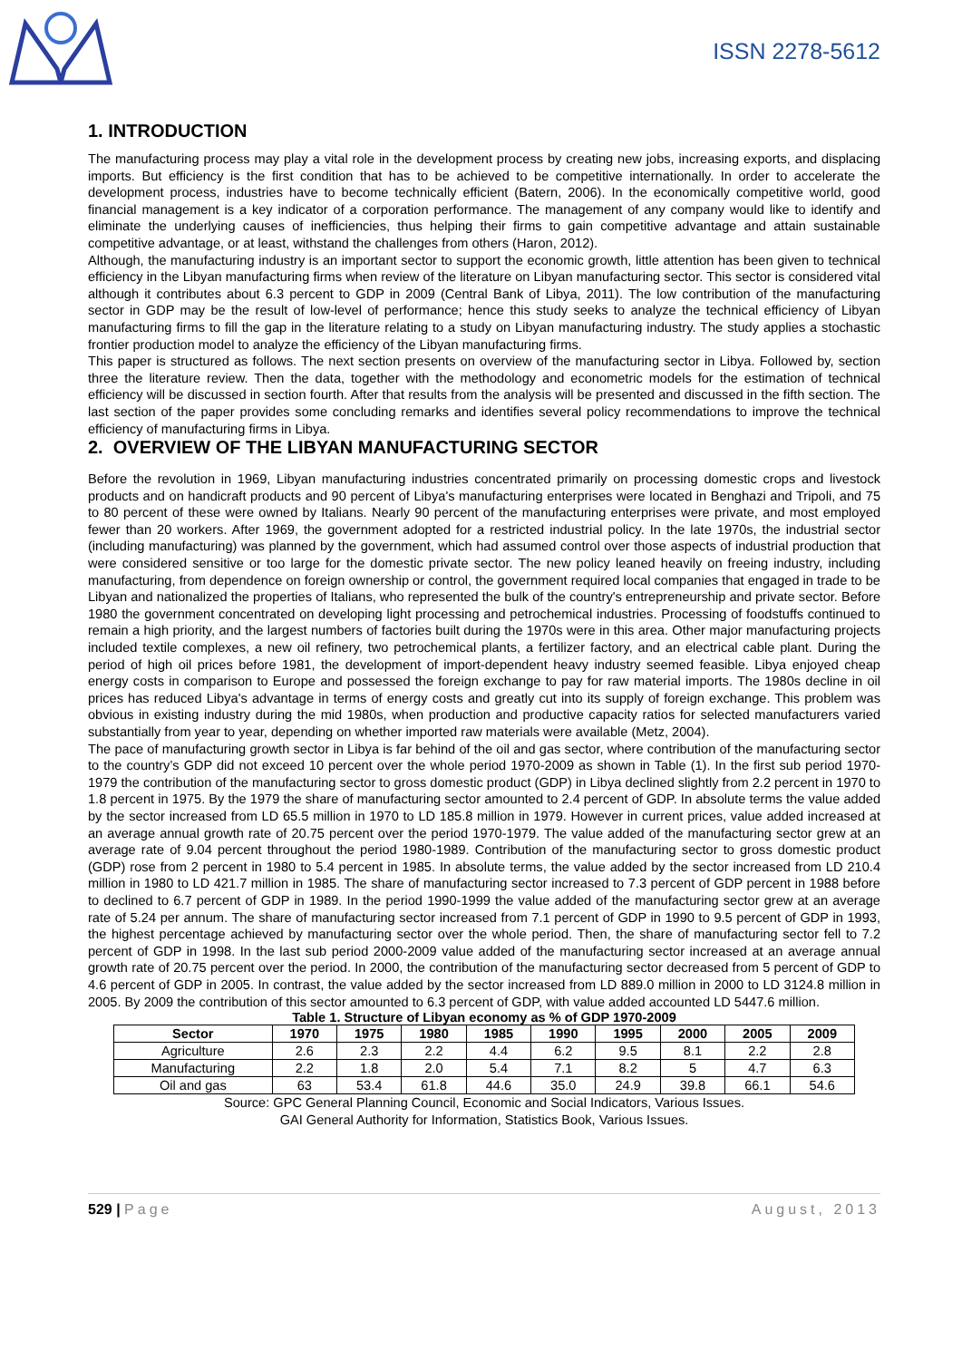ISSN 2278-5612
1. INTRODUCTION
The manufacturing process may play a vital role in the development process by creating new jobs, increasing exports, and displacing imports. But efficiency is the first condition that has to be achieved to be competitive internationally. In order to accelerate the development process, industries have to become technically efficient (Batern, 2006). In the economically competitive world, good financial management is a key indicator of a corporation performance. The management of any company would like to identify and eliminate the underlying causes of inefficiencies, thus helping their firms to gain competitive advantage and attain sustainable competitive advantage, or at least, withstand the challenges from others (Haron, 2012).
Although, the manufacturing industry is an important sector to support the economic growth, little attention has been given to technical efficiency in the Libyan manufacturing firms when review of the literature on Libyan manufacturing sector. This sector is considered vital although it contributes about 6.3 percent to GDP in 2009 (Central Bank of Libya, 2011). The low contribution of the manufacturing sector in GDP may be the result of low-level of performance; hence this study seeks to analyze the technical efficiency of Libyan manufacturing firms to fill the gap in the literature relating to a study on Libyan manufacturing industry. The study applies a stochastic frontier production model to analyze the efficiency of the Libyan manufacturing firms.
This paper is structured as follows. The next section presents on overview of the manufacturing sector in Libya. Followed by, section three the literature review. Then the data, together with the methodology and econometric models for the estimation of technical efficiency will be discussed in section fourth. After that results from the analysis will be presented and discussed in the fifth section. The last section of the paper provides some concluding remarks and identifies several policy recommendations to improve the technical efficiency of manufacturing firms in Libya.
2. OVERVIEW OF THE LIBYAN MANUFACTURING SECTOR
Before the revolution in 1969, Libyan manufacturing industries concentrated primarily on processing domestic crops and livestock products and on handicraft products and 90 percent of Libya's manufacturing enterprises were located in Benghazi and Tripoli, and 75 to 80 percent of these were owned by Italians. Nearly 90 percent of the manufacturing enterprises were private, and most employed fewer than 20 workers. After 1969, the government adopted for a restricted industrial policy. In the late 1970s, the industrial sector (including manufacturing) was planned by the government, which had assumed control over those aspects of industrial production that were considered sensitive or too large for the domestic private sector. The new policy leaned heavily on freeing industry, including manufacturing, from dependence on foreign ownership or control, the government required local companies that engaged in trade to be Libyan and nationalized the properties of Italians, who represented the bulk of the country's entrepreneurship and private sector. Before 1980 the government concentrated on developing light processing and petrochemical industries. Processing of foodstuffs continued to remain a high priority, and the largest numbers of factories built during the 1970s were in this area. Other major manufacturing projects included textile complexes, a new oil refinery, two petrochemical plants, a fertilizer factory, and an electrical cable plant. During the period of high oil prices before 1981, the development of import-dependent heavy industry seemed feasible. Libya enjoyed cheap energy costs in comparison to Europe and possessed the foreign exchange to pay for raw material imports. The 1980s decline in oil prices has reduced Libya's advantage in terms of energy costs and greatly cut into its supply of foreign exchange. This problem was obvious in existing industry during the mid 1980s, when production and productive capacity ratios for selected manufacturers varied substantially from year to year, depending on whether imported raw materials were available (Metz, 2004).
The pace of manufacturing growth sector in Libya is far behind of the oil and gas sector, where contribution of the manufacturing sector to the country’s GDP did not exceed 10 percent over the whole period 1970-2009 as shown in Table (1). In the first sub period 1970-1979 the contribution of the manufacturing sector to gross domestic product (GDP) in Libya declined slightly from 2.2 percent in 1970 to 1.8 percent in 1975. By the 1979 the share of manufacturing sector amounted to 2.4 percent of GDP. In absolute terms the value added by the sector increased from LD 65.5 million in 1970 to LD 185.8 million in 1979. However in current prices, value added increased at an average annual growth rate of 20.75 percent over the period 1970-1979. The value added of the manufacturing sector grew at an average rate of 9.04 percent throughout the period 1980-1989. Contribution of the manufacturing sector to gross domestic product (GDP) rose from 2 percent in 1980 to 5.4 percent in 1985. In absolute terms, the value added by the sector increased from LD 210.4 million in 1980 to LD 421.7 million in 1985. The share of manufacturing sector increased to 7.3 percent of GDP percent in 1988 before to declined to 6.7 percent of GDP in 1989. In the period 1990-1999 the value added of the manufacturing sector grew at an average rate of 5.24 per annum. The share of manufacturing sector increased from 7.1 percent of GDP in 1990 to 9.5 percent of GDP in 1993, the highest percentage achieved by manufacturing sector over the whole period. Then, the share of manufacturing sector fell to 7.2 percent of GDP in 1998. In the last sub period 2000-2009 value added of the manufacturing sector increased at an average annual growth rate of 20.75 percent over the period. In 2000, the contribution of the manufacturing sector decreased from 5 percent of GDP to 4.6 percent of GDP in 2005. In contrast, the value added by the sector increased from LD 889.0 million in 2000 to LD 3124.8 million in 2005. By 2009 the contribution of this sector amounted to 6.3 percent of GDP, with value added accounted LD 5447.6 million.
Table 1. Structure of Libyan economy as % of GDP 1970-2009
| Sector | 1970 | 1975 | 1980 | 1985 | 1990 | 1995 | 2000 | 2005 | 2009 |
| --- | --- | --- | --- | --- | --- | --- | --- | --- | --- |
| Agriculture | 2.6 | 2.3 | 2.2 | 4.4 | 6.2 | 9.5 | 8.1 | 2.2 | 2.8 |
| Manufacturing | 2.2 | 1.8 | 2.0 | 5.4 | 7.1 | 8.2 | 5 | 4.7 | 6.3 |
| Oil and gas | 63 | 53.4 | 61.8 | 44.6 | 35.0 | 24.9 | 39.8 | 66.1 | 54.6 |
Source: GPC General Planning Council, Economic and Social Indicators, Various Issues.
GAI General Authority for Information, Statistics Book, Various Issues.
529 | Page August, 2013